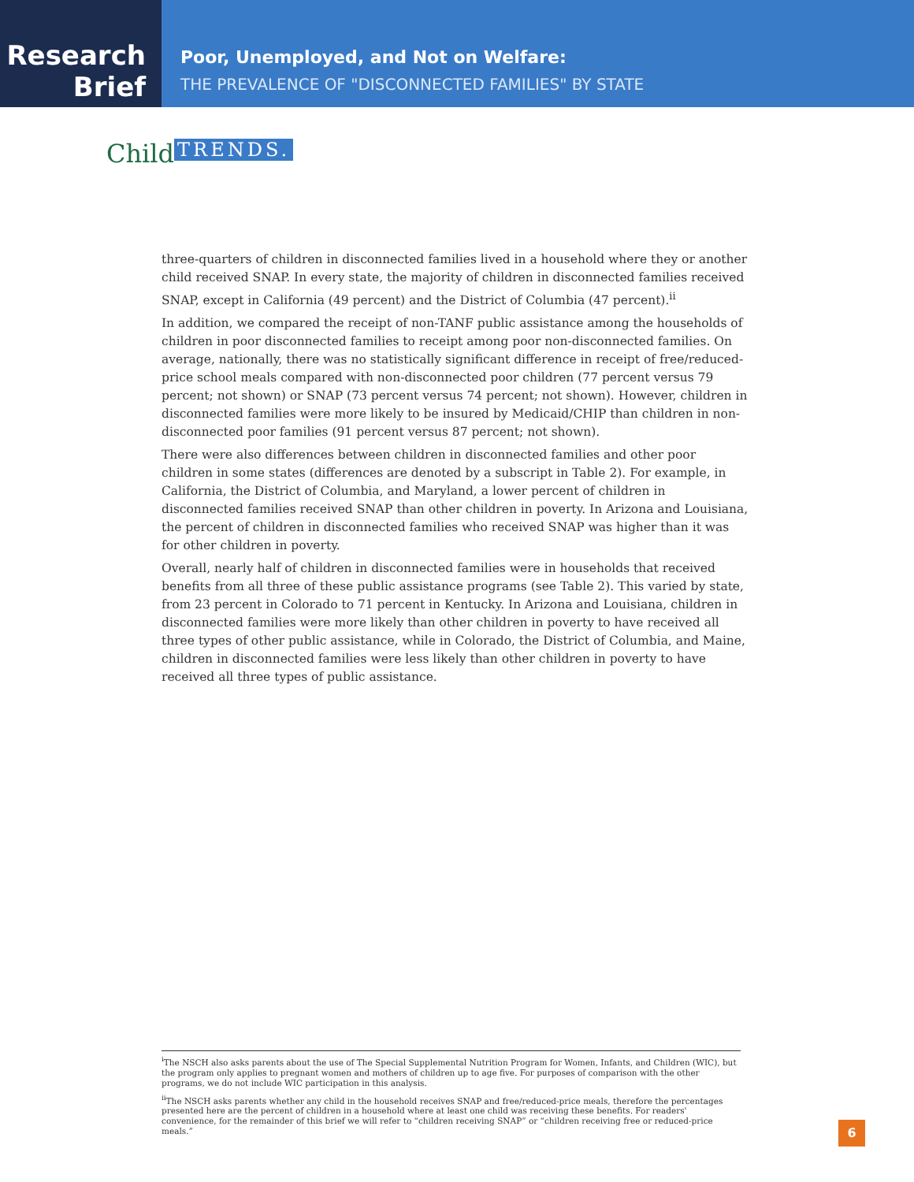Research
Brief
Poor, Unemployed, and Not on Welfare:
THE PREVALENCE OF "DISCONNECTED FAMILIES" BY STATE
Child TRENDS.
three-quarters of children in disconnected families lived in a household where they or another child received SNAP. In every state, the majority of children in disconnected families received SNAP, except in California (49 percent) and the District of Columbia (47 percent).<sup>ii</sup>
In addition, we compared the receipt of non-TANF public assistance among the households of children in poor disconnected families to receipt among poor non-disconnected families. On average, nationally, there was no statistically significant difference in receipt of free/reduced-price school meals compared with non-disconnected poor children (77 percent versus 79 percent; not shown) or SNAP (73 percent versus 74 percent; not shown). However, children in disconnected families were more likely to be insured by Medicaid/CHIP than children in non-disconnected poor families (91 percent versus 87 percent; not shown).
There were also differences between children in disconnected families and other poor children in some states (differences are denoted by a subscript in Table 2). For example, in California, the District of Columbia, and Maryland, a lower percent of children in disconnected families received SNAP than other children in poverty. In Arizona and Louisiana, the percent of children in disconnected families who received SNAP was higher than it was for other children in poverty.
Overall, nearly half of children in disconnected families were in households that received benefits from all three of these public assistance programs (see Table 2). This varied by state, from 23 percent in Colorado to 71 percent in Kentucky. In Arizona and Louisiana, children in disconnected families were more likely than other children in poverty to have received all three types of other public assistance, while in Colorado, the District of Columbia, and Maine, children in disconnected families were less likely than other children in poverty to have received all three types of public assistance.
<sup>i</sup> The NSCH also asks parents about the use of The Special Supplemental Nutrition Program for Women, Infants, and Children (WIC), but the program only applies to pregnant women and mothers of children up to age five. For purposes of comparison with the other programs, we do not include WIC participation in this analysis.
<sup>ii</sup>The NSCH asks parents whether any child in the household receives SNAP and free/reduced-price meals, therefore the percentages presented here are the percent of children in a household where at least one child was receiving these benefits. For readers' convenience, for the remainder of this brief we will refer to “children receiving SNAP” or “children receiving free or reduced-price meals.”
6